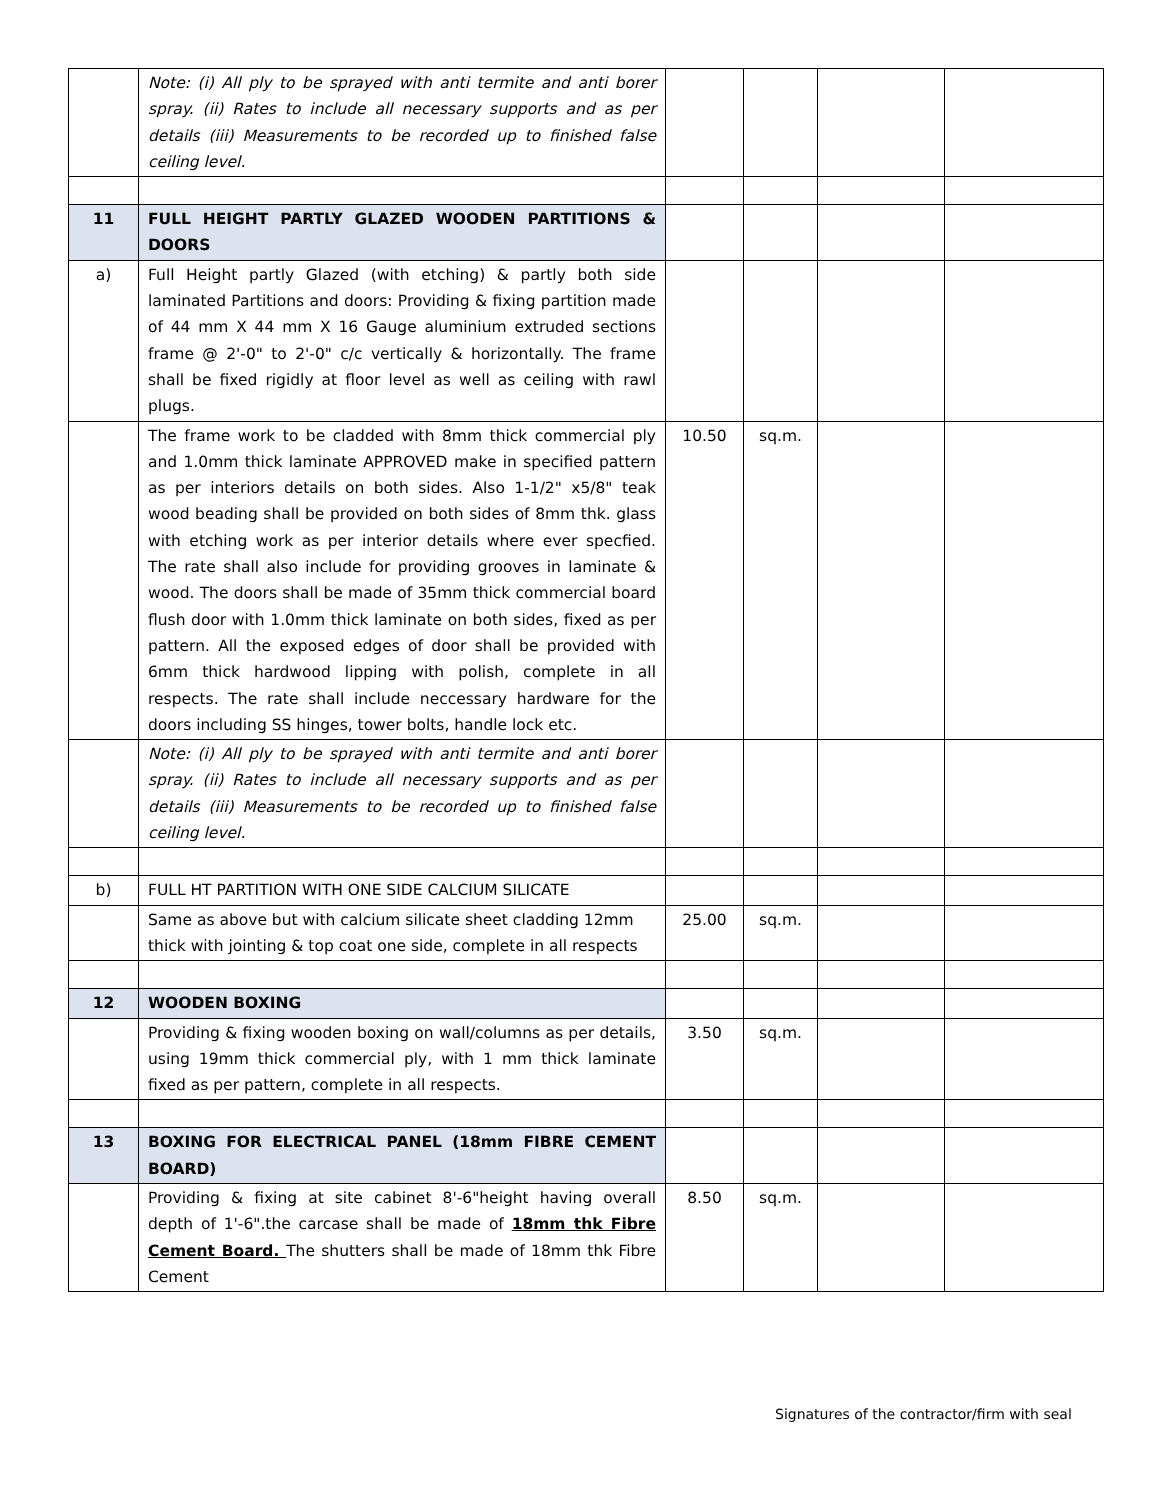| | Note: (i) All ply to be sprayed with anti termite and anti borer spray. (ii) Rates to include all necessary supports and as per details (iii) Measurements to be recorded up to finished false ceiling level. | | | | |
| 11 | FULL HEIGHT PARTLY GLAZED WOODEN PARTITIONS & DOORS | | | | |
| a) | Full Height partly Glazed (with etching) & partly both side laminated Partitions and doors: Providing & fixing partition made of 44 mm X 44 mm X 16 Gauge aluminium extruded sections frame @ 2'-0" to 2'-0" c/c vertically & horizontally. The frame shall be fixed rigidly at floor level as well as ceiling with rawl plugs. | | | | |
| | The frame work to be cladded with 8mm thick commercial ply and 1.0mm thick laminate APPROVED make in specified pattern as per interiors details on both sides. Also 1-1/2" x5/8" teak wood beading shall be provided on both sides of 8mm thk. glass with etching work as per interior details where ever specfied. The rate shall also include for providing grooves in laminate & wood. The doors shall be made of 35mm thick commercial board flush door with 1.0mm thick laminate on both sides, fixed as per pattern. All the exposed edges of door shall be provided with 6mm thick hardwood lipping with polish, complete in all respects. The rate shall include neccessary hardware for the doors including SS hinges, tower bolts, handle lock etc. | 10.50 | sq.m. | | |
| | Note: (i) All ply to be sprayed with anti termite and anti borer spray. (ii) Rates to include all necessary supports and as per details (iii) Measurements to be recorded up to finished false ceiling level. | | | | |
| b) | FULL HT PARTITION WITH ONE SIDE CALCIUM SILICATE | | | | |
| | Same as above but with calcium silicate sheet cladding 12mm thick with jointing & top coat one side, complete in all respects | 25.00 | sq.m. | | |
| 12 | WOODEN BOXING | | | | |
| | Providing & fixing wooden boxing on wall/columns as per details, using 19mm thick commercial ply, with 1 mm thick laminate fixed as per pattern, complete in all respects. | 3.50 | sq.m. | | |
| 13 | BOXING FOR ELECTRICAL PANEL (18mm FIBRE CEMENT BOARD) | | | | |
| | Providing & fixing at site cabinet 8'-6"height having overall depth of 1'-6".the carcase shall be made of 18mm thk Fibre Cement Board. The shutters shall be made of 18mm thk Fibre Cement | 8.50 | sq.m. | | |
Signatures of the contractor/firm with seal